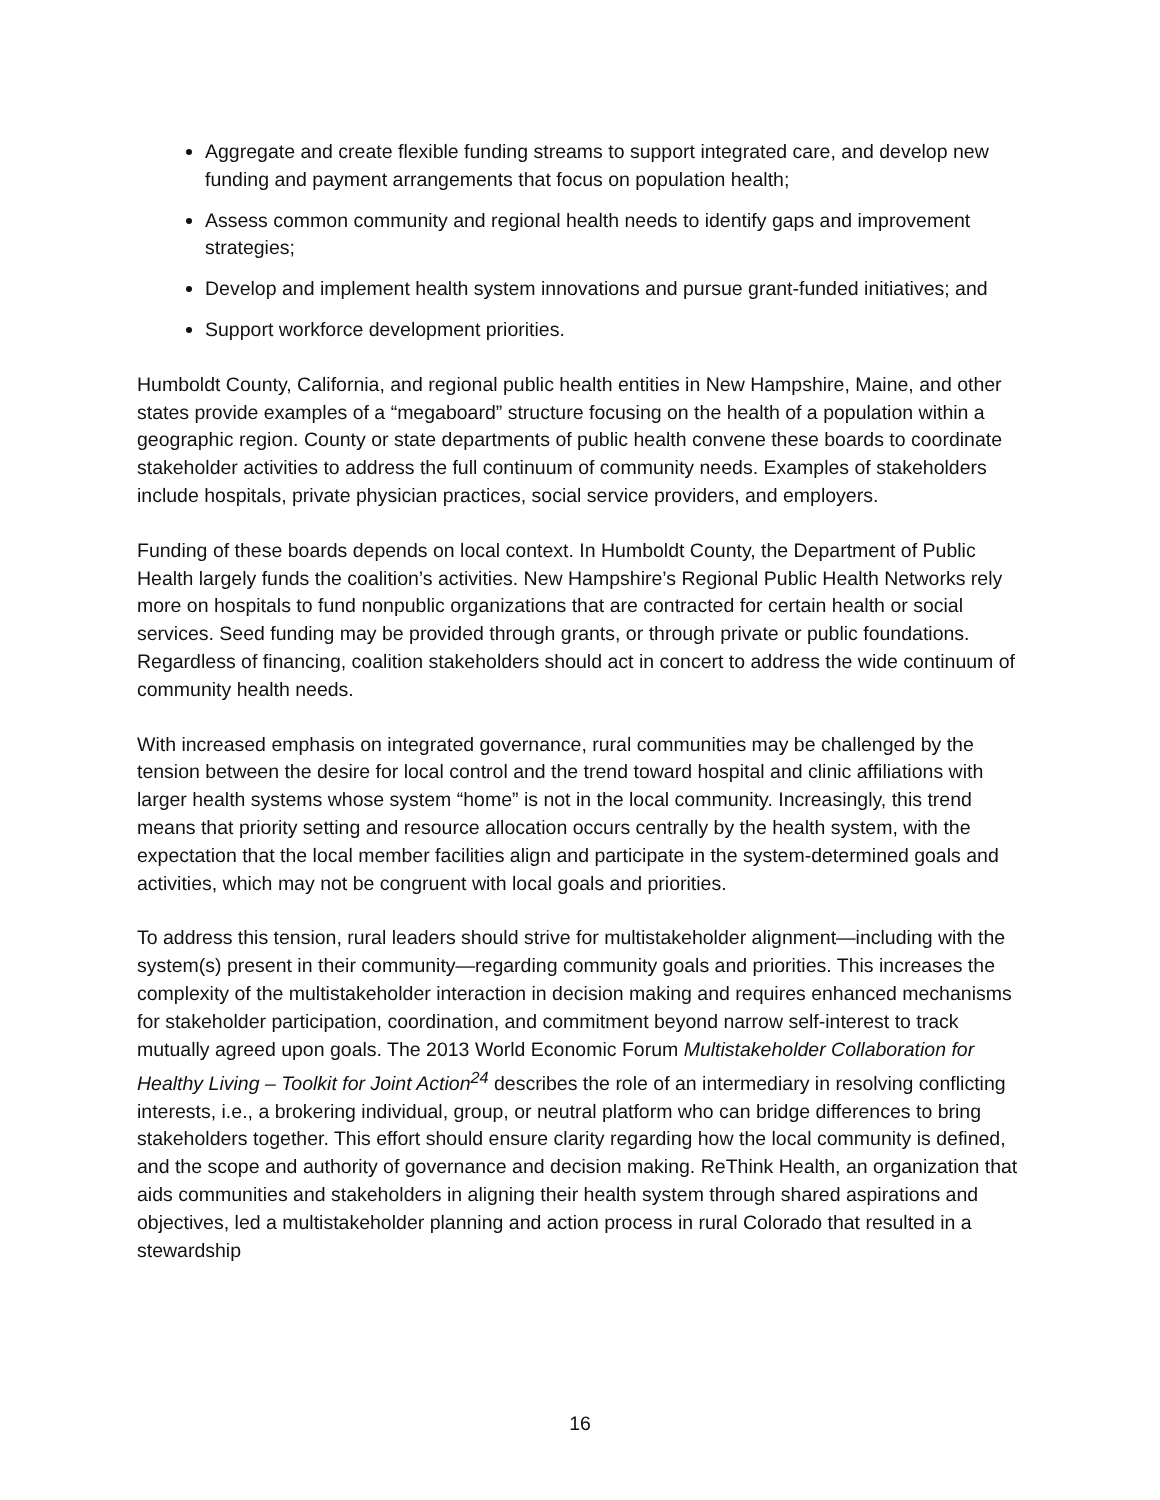Aggregate and create flexible funding streams to support integrated care, and develop new funding and payment arrangements that focus on population health;
Assess common community and regional health needs to identify gaps and improvement strategies;
Develop and implement health system innovations and pursue grant-funded initiatives; and
Support workforce development priorities.
Humboldt County, California, and regional public health entities in New Hampshire, Maine, and other states provide examples of a “megaboard” structure focusing on the health of a population within a geographic region. County or state departments of public health convene these boards to coordinate stakeholder activities to address the full continuum of community needs. Examples of stakeholders include hospitals, private physician practices, social service providers, and employers.
Funding of these boards depends on local context. In Humboldt County, the Department of Public Health largely funds the coalition’s activities. New Hampshire’s Regional Public Health Networks rely more on hospitals to fund nonpublic organizations that are contracted for certain health or social services. Seed funding may be provided through grants, or through private or public foundations. Regardless of financing, coalition stakeholders should act in concert to address the wide continuum of community health needs.
With increased emphasis on integrated governance, rural communities may be challenged by the tension between the desire for local control and the trend toward hospital and clinic affiliations with larger health systems whose system “home” is not in the local community. Increasingly, this trend means that priority setting and resource allocation occurs centrally by the health system, with the expectation that the local member facilities align and participate in the system-determined goals and activities, which may not be congruent with local goals and priorities.
To address this tension, rural leaders should strive for multistakeholder alignment—including with the system(s) present in their community—regarding community goals and priorities. This increases the complexity of the multistakeholder interaction in decision making and requires enhanced mechanisms for stakeholder participation, coordination, and commitment beyond narrow self-interest to track mutually agreed upon goals. The 2013 World Economic Forum Multistakeholder Collaboration for Healthy Living – Toolkit for Joint Action<sup>24</sup> describes the role of an intermediary in resolving conflicting interests, i.e., a brokering individual, group, or neutral platform who can bridge differences to bring stakeholders together. This effort should ensure clarity regarding how the local community is defined, and the scope and authority of governance and decision making. ReThink Health, an organization that aids communities and stakeholders in aligning their health system through shared aspirations and objectives, led a multistakeholder planning and action process in rural Colorado that resulted in a stewardship
16